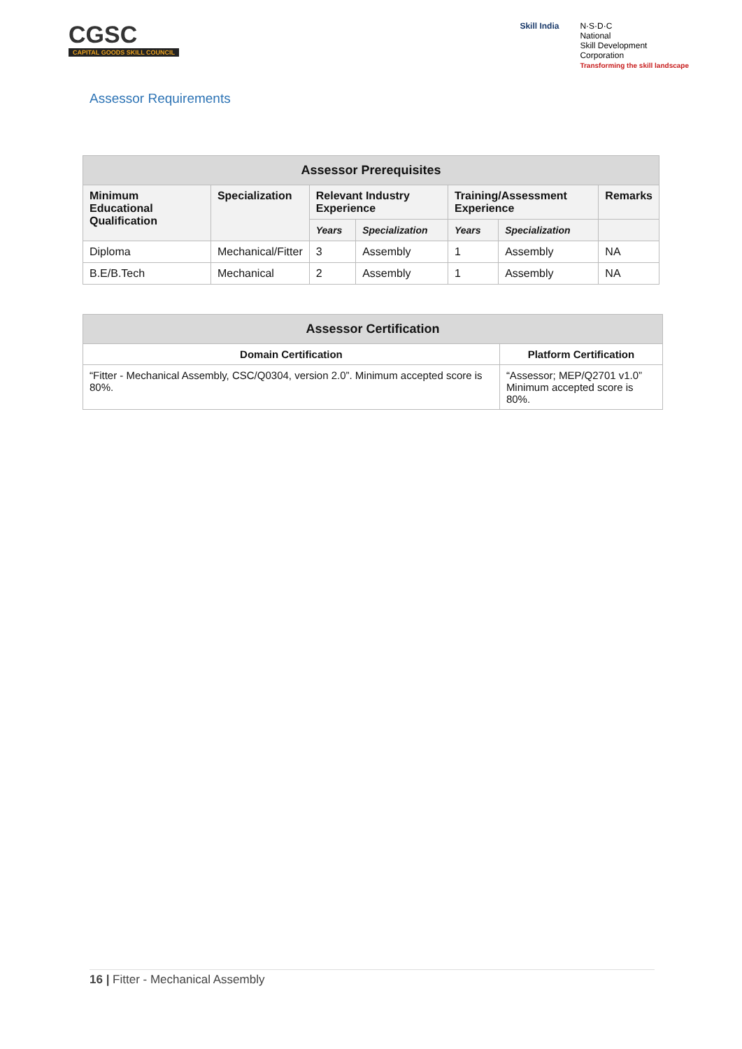CGSC
CAPITAL GOODS SKILL COUNCIL
Skill India N·S·D·C
National
Skill Development
Corporation
Transforming the skill landscape
Assessor Requirements
| Assessor Prerequisites | | | | | | |
| --- | --- | --- | --- | --- | --- | --- |
| Minimum Educational Qualification | Specialization | Relevant Industry Experience | | Training/Assessment Experience | | Remarks |
| | | Years | Specialization | Years | Specialization | |
| Diploma | Mechanical/Fitter | 3 | Assembly | 1 | Assembly | NA |
| B.E/B.Tech | Mechanical | 2 | Assembly | 1 | Assembly | NA |
| Assessor Certification | |
| --- | --- |
| Domain Certification | Platform Certification |
| “Fitter - Mechanical Assembly, CSC/Q0304, version 2.0”. Minimum accepted score is 80%. | “Assessor; MEP/Q2701 v1.0” Minimum accepted score is 80%. |
16 | Fitter - Mechanical Assembly